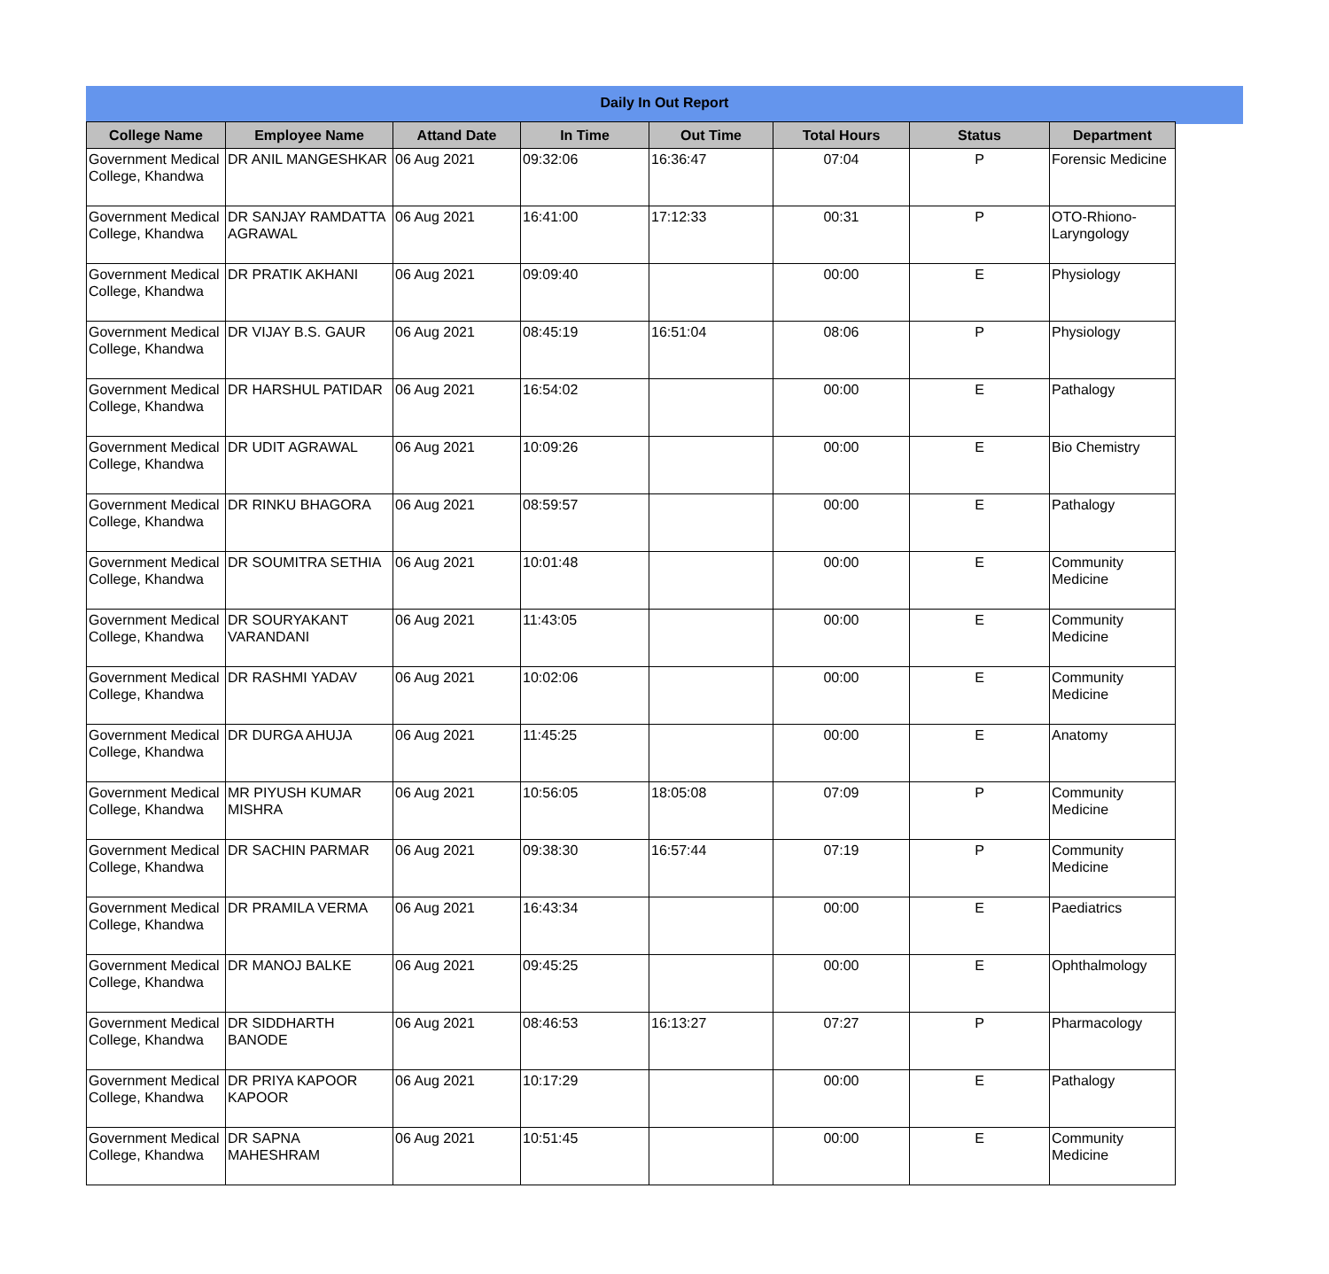Daily In Out Report
| College Name | Employee Name | Attand Date | In Time | Out Time | Total Hours | Status | Department |
| --- | --- | --- | --- | --- | --- | --- | --- |
| Government Medical College, Khandwa | DR ANIL MANGESHKAR | 06 Aug 2021 | 09:32:06 | 16:36:47 | 07:04 | P | Forensic Medicine |
| Government Medical College, Khandwa | DR SANJAY RAMDATTA AGRAWAL | 06 Aug 2021 | 16:41:00 | 17:12:33 | 00:31 | P | OTO-Rhiono-Laryngology |
| Government Medical College, Khandwa | DR PRATIK AKHANI | 06 Aug 2021 | 09:09:40 | | 00:00 | E | Physiology |
| Government Medical College, Khandwa | DR VIJAY B.S. GAUR | 06 Aug 2021 | 08:45:19 | 16:51:04 | 08:06 | P | Physiology |
| Government Medical College, Khandwa | DR HARSHUL PATIDAR | 06 Aug 2021 | 16:54:02 | | 00:00 | E | Pathalogy |
| Government Medical College, Khandwa | DR UDIT AGRAWAL | 06 Aug 2021 | 10:09:26 | | 00:00 | E | Bio Chemistry |
| Government Medical College, Khandwa | DR RINKU BHAGORA | 06 Aug 2021 | 08:59:57 | | 00:00 | E | Pathalogy |
| Government Medical College, Khandwa | DR SOUMITRA SETHIA | 06 Aug 2021 | 10:01:48 | | 00:00 | E | Community Medicine |
| Government Medical College, Khandwa | DR SOURYAKANT VARANDANI | 06 Aug 2021 | 11:43:05 | | 00:00 | E | Community Medicine |
| Government Medical College, Khandwa | DR RASHMI YADAV | 06 Aug 2021 | 10:02:06 | | 00:00 | E | Community Medicine |
| Government Medical College, Khandwa | DR DURGA AHUJA | 06 Aug 2021 | 11:45:25 | | 00:00 | E | Anatomy |
| Government Medical College, Khandwa | MR PIYUSH KUMAR MISHRA | 06 Aug 2021 | 10:56:05 | 18:05:08 | 07:09 | P | Community Medicine |
| Government Medical College, Khandwa | DR SACHIN PARMAR | 06 Aug 2021 | 09:38:30 | 16:57:44 | 07:19 | P | Community Medicine |
| Government Medical College, Khandwa | DR PRAMILA VERMA | 06 Aug 2021 | 16:43:34 | | 00:00 | E | Paediatrics |
| Government Medical College, Khandwa | DR MANOJ BALKE | 06 Aug 2021 | 09:45:25 | | 00:00 | E | Ophthalmology |
| Government Medical College, Khandwa | DR SIDDHARTH BANODE | 06 Aug 2021 | 08:46:53 | 16:13:27 | 07:27 | P | Pharmacology |
| Government Medical College, Khandwa | DR PRIYA KAPOOR KAPOOR | 06 Aug 2021 | 10:17:29 | | 00:00 | E | Pathalogy |
| Government Medical College, Khandwa | DR SAPNA MAHESHRAM | 06 Aug 2021 | 10:51:45 | | 00:00 | E | Community Medicine |